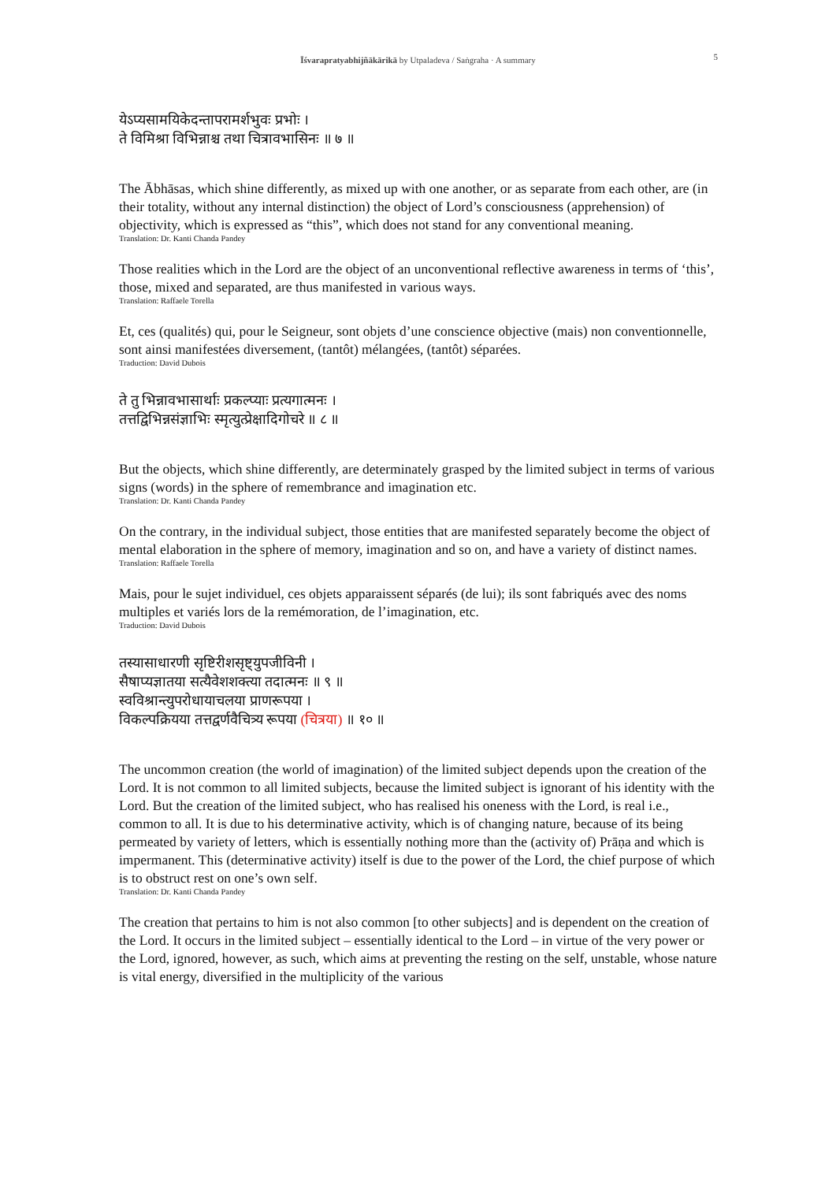Īśvarapratyabhijñākārikā by Utpaladeva / Saṅgraha · A summary
5
येऽप्यसामयिकेदन्तापरामर्शभुवः प्रभोः ।
ते विमिश्रा विभिन्नाश्च तथा चित्रावभासिनः ॥ ७ ॥
The Ābhāsas, which shine differently, as mixed up with one another, or as separate from each other, are (in their totality, without any internal distinction) the object of Lord’s consciousness (apprehension) of objectivity, which is expressed as “this”, which does not stand for any conventional meaning.
Translation: Dr. Kanti Chanda Pandey
Those realities which in the Lord are the object of an unconventional reflective awareness in terms of ‘this’, those, mixed and separated, are thus manifested in various ways.
Translation: Raffaele Torella
Et, ces (qualités) qui, pour le Seigneur, sont objets d’une conscience objective (mais) non conventionnelle, sont ainsi manifestées diversement, (tantôt) mélangées, (tantôt) séparées.
Traduction: David Dubois
ते तु भिन्नावभासार्थाः प्रकल्प्याः प्रत्यगात्मनः ।
तत्तद्विभिन्नसंज्ञाभिः स्मृत्युत्प्रेक्षादिगोचरे ॥ ८ ॥
But the objects, which shine differently, are determinately grasped by the limited subject in terms of various signs (words) in the sphere of remembrance and imagination etc.
Translation: Dr. Kanti Chanda Pandey
On the contrary, in the individual subject, those entities that are manifested separately become the object of mental elaboration in the sphere of memory, imagination and so on, and have a variety of distinct names.
Translation: Raffaele Torella
Mais, pour le sujet individuel, ces objets apparaissent séparés (de lui); ils sont fabriqués avec des noms multiples et variés lors de la remémoration, de l’imagination, etc.
Traduction: David Dubois
तस्यासाधारणी सृष्टिरीशसृष्ट्युपजीविनी ।
सैषाप्यज्ञातया सत्यैवेशशक्त्या तदात्मनः ॥ ९ ॥
स्वविश्रान्त्युपरोधायाचलया प्राणरूपया ।
विकल्पक्रियया तत्तद्वर्णवैचित्र्य रूपया (चित्रया) ॥ १० ॥
The uncommon creation (the world of imagination) of the limited subject depends upon the creation of the Lord. It is not common to all limited subjects, because the limited subject is ignorant of his identity with the Lord. But the creation of the limited subject, who has realised his oneness with the Lord, is real i.e., common to all. It is due to his determinative activity, which is of changing nature, because of its being permeated by variety of letters, which is essentially nothing more than the (activity of) Prāṇa and which is impermanent. This (determinative activity) itself is due to the power of the Lord, the chief purpose of which is to obstruct rest on one’s own self.
Translation: Dr. Kanti Chanda Pandey
The creation that pertains to him is not also common [to other subjects] and is dependent on the creation of the Lord. It occurs in the limited subject – essentially identical to the Lord – in virtue of the very power or the Lord, ignored, however, as such, which aims at preventing the resting on the self, unstable, whose nature is vital energy, diversified in the multiplicity of the various